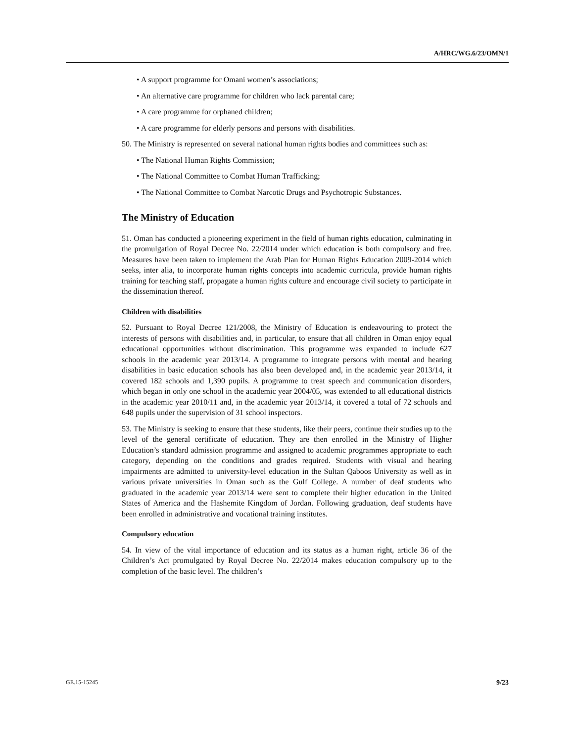A/HRC/WG.6/23/OMN/1
• A support programme for Omani women’s associations;
• An alternative care programme for children who lack parental care;
• A care programme for orphaned children;
• A care programme for elderly persons and persons with disabilities.
50. The Ministry is represented on several national human rights bodies and committees such as:
• The National Human Rights Commission;
• The National Committee to Combat Human Trafficking;
• The National Committee to Combat Narcotic Drugs and Psychotropic Substances.
The Ministry of Education
51. Oman has conducted a pioneering experiment in the field of human rights education, culminating in the promulgation of Royal Decree No. 22/2014 under which education is both compulsory and free. Measures have been taken to implement the Arab Plan for Human Rights Education 2009-2014 which seeks, inter alia, to incorporate human rights concepts into academic curricula, provide human rights training for teaching staff, propagate a human rights culture and encourage civil society to participate in the dissemination thereof.
Children with disabilities
52. Pursuant to Royal Decree 121/2008, the Ministry of Education is endeavouring to protect the interests of persons with disabilities and, in particular, to ensure that all children in Oman enjoy equal educational opportunities without discrimination. This programme was expanded to include 627 schools in the academic year 2013/14. A programme to integrate persons with mental and hearing disabilities in basic education schools has also been developed and, in the academic year 2013/14, it covered 182 schools and 1,390 pupils. A programme to treat speech and communication disorders, which began in only one school in the academic year 2004/05, was extended to all educational districts in the academic year 2010/11 and, in the academic year 2013/14, it covered a total of 72 schools and 648 pupils under the supervision of 31 school inspectors.
53. The Ministry is seeking to ensure that these students, like their peers, continue their studies up to the level of the general certificate of education. They are then enrolled in the Ministry of Higher Education’s standard admission programme and assigned to academic programmes appropriate to each category, depending on the conditions and grades required. Students with visual and hearing impairments are admitted to university-level education in the Sultan Qaboos University as well as in various private universities in Oman such as the Gulf College. A number of deaf students who graduated in the academic year 2013/14 were sent to complete their higher education in the United States of America and the Hashemite Kingdom of Jordan. Following graduation, deaf students have been enrolled in administrative and vocational training institutes.
Compulsory education
54. In view of the vital importance of education and its status as a human right, article 36 of the Children’s Act promulgated by Royal Decree No. 22/2014 makes education compulsory up to the completion of the basic level. The children’s
GE.15-15245 9/23